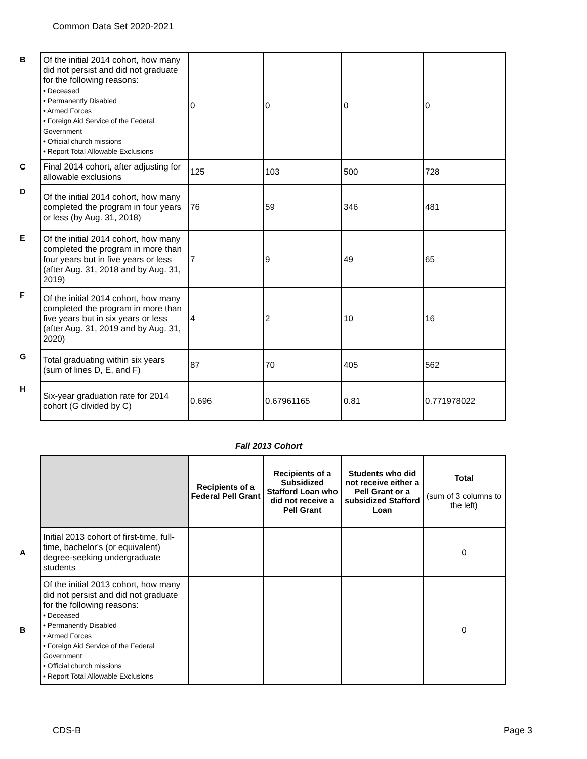Common Data Set 2020-2021
| B | Of the initial 2014 cohort, how many did not persist and did not graduate for the following reasons: • Deceased • Permanently Disabled • Armed Forces • Foreign Aid Service of the Federal Government • Official church missions • Report Total Allowable Exclusions | 0 | 0 | 0 | 0 |
| C | Final 2014 cohort, after adjusting for allowable exclusions | 125 | 103 | 500 | 728 |
| D | Of the initial 2014 cohort, how many completed the program in four years or less (by Aug. 31, 2018) | 76 | 59 | 346 | 481 |
| E | Of the initial 2014 cohort, how many completed the program in more than four years but in five years or less (after Aug. 31, 2018 and by Aug. 31, 2019) | 7 | 9 | 49 | 65 |
| F | Of the initial 2014 cohort, how many completed the program in more than five years but in six years or less (after Aug. 31, 2019 and by Aug. 31, 2020) | 4 | 2 | 10 | 16 |
| G | Total graduating within six years (sum of lines D, E, and F) | 87 | 70 | 405 | 562 |
| H | Six-year graduation rate for 2014 cohort (G divided by C) | 0.696 | 0.67961165 | 0.81 | 0.771978022 |
Fall 2013 Cohort
| | | Recipients of a Federal Pell Grant | Recipients of a Subsidized Stafford Loan who did not receive a Pell Grant | Students who did not receive either a Pell Grant or a subsidized Stafford Loan | Total (sum of 3 columns to the left) |
| A | Initial 2013 cohort of first-time, full-time, bachelor's (or equivalent) degree-seeking undergraduate students | | | | 0 |
| B | Of the initial 2013 cohort, how many did not persist and did not graduate for the following reasons: • Deceased • Permanently Disabled • Armed Forces • Foreign Aid Service of the Federal Government • Official church missions • Report Total Allowable Exclusions | | | | 0 |
CDS-B Page 3